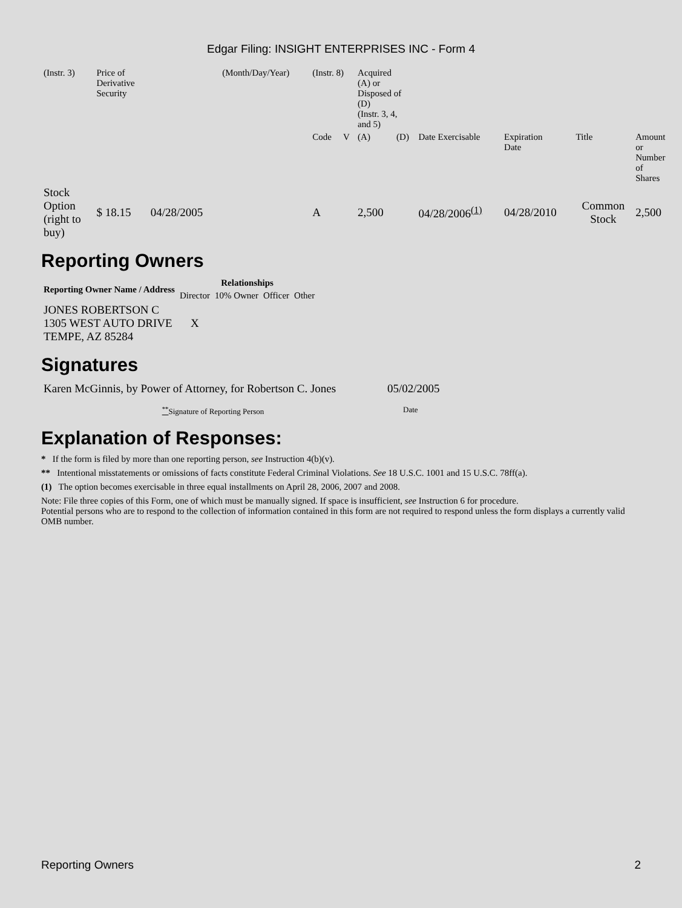Edgar Filing: INSIGHT ENTERPRISES INC - Form 4
| (Instr. 3) | Price of Derivative Security | | (Month/Day/Year) | (Instr. 8) | | Acquired (A) or Disposed of (D) (Instr. 3, 4, and 5) | | | | | |
| | | | | Code | V | (A) | (D) | Date Exercisable | Expiration Date | Title | Amount or Number of Shares |
| Stock Option (right to buy) | $ 18.15 | 04/28/2005 | | A | | 2,500 | | 04/28/2006<sup>(1)</sup> | 04/28/2010 | Common Stock | 2,500 |
Reporting Owners
| Reporting Owner Name / Address | Relationships | | | |
| --- | --- | --- | --- | --- |
| | Director | 10% Owner | Officer | Other |
| JONES ROBERTSON C 1305 WEST AUTO DRIVE TEMPE, AZ 85284 | X | | | |
Signatures
| Karen McGinnis, by Power of Attorney, for Robertson C. Jones | 05/02/2005 |
| <sup>**</sup> Signature of Reporting Person | Date |
Explanation of Responses:
* If the form is filed by more than one reporting person, see Instruction 4(b)(v).
** Intentional misstatements or omissions of facts constitute Federal Criminal Violations. See 18 U.S.C. 1001 and 15 U.S.C. 78ff(a).
(1) The option becomes exercisable in three equal installments on April 28, 2006, 2007 and 2008.
Note: File three copies of this Form, one of which must be manually signed. If space is insufficient, see Instruction 6 for procedure.
Potential persons who are to respond to the collection of information contained in this form are not required to respond unless the form displays a currently valid OMB number.
Reporting Owners 2